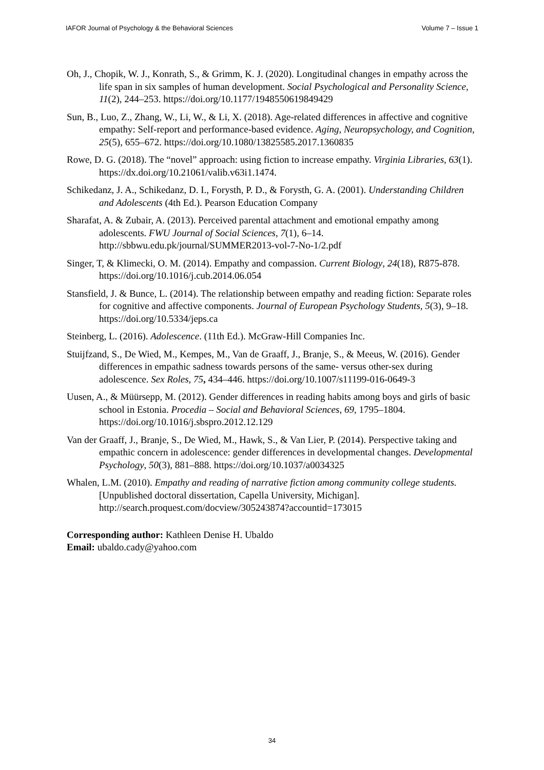IAFOR Journal of Psychology & the Behavioral Sciences Volume 7 – Issue 1
Oh, J., Chopik, W. J., Konrath, S., & Grimm, K. J. (2020). Longitudinal changes in empathy across the life span in six samples of human development. Social Psychological and Personality Science, 11(2), 244–253. https://doi.org/10.1177/1948550619849429
Sun, B., Luo, Z., Zhang, W., Li, W., & Li, X. (2018). Age-related differences in affective and cognitive empathy: Self-report and performance-based evidence. Aging, Neuropsychology, and Cognition, 25(5), 655–672. https://doi.org/10.1080/13825585.2017.1360835
Rowe, D. G. (2018). The “novel” approach: using fiction to increase empathy. Virginia Libraries, 63(1). https://dx.doi.org/10.21061/valib.v63i1.1474.
Schikedanz, J. A., Schikedanz, D. I., Forysth, P. D., & Forysth, G. A. (2001). Understanding Children and Adolescents (4th Ed.). Pearson Education Company
Sharafat, A. & Zubair, A. (2013). Perceived parental attachment and emotional empathy among adolescents. FWU Journal of Social Sciences, 7(1), 6–14. http://sbbwu.edu.pk/journal/SUMMER2013-vol-7-No-1/2.pdf
Singer, T, & Klimecki, O. M. (2014). Empathy and compassion. Current Biology, 24(18), R875-878. https://doi.org/10.1016/j.cub.2014.06.054
Stansfield, J. & Bunce, L. (2014). The relationship between empathy and reading fiction: Separate roles for cognitive and affective components. Journal of European Psychology Students, 5(3), 9–18. https://doi.org/10.5334/jeps.ca
Steinberg, L. (2016). Adolescence. (11th Ed.). McGraw-Hill Companies Inc.
Stuijfzand, S., De Wied, M., Kempes, M., Van de Graaff, J., Branje, S., & Meeus, W. (2016). Gender differences in empathic sadness towards persons of the same- versus other-sex during adolescence. Sex Roles, 75, 434–446. https://doi.org/10.1007/s11199-016-0649-3
Uusen, A., & Müürsepp, M. (2012). Gender differences in reading habits among boys and girls of basic school in Estonia. Procedia – Social and Behavioral Sciences, 69, 1795–1804. https://doi.org/10.1016/j.sbspro.2012.12.129
Van der Graaff, J., Branje, S., De Wied, M., Hawk, S., & Van Lier, P. (2014). Perspective taking and empathic concern in adolescence: gender differences in developmental changes. Developmental Psychology, 50(3), 881–888. https://doi.org/10.1037/a0034325
Whalen, L.M. (2010). Empathy and reading of narrative fiction among community college students. [Unpublished doctoral dissertation, Capella University, Michigan]. http://search.proquest.com/docview/305243874?accountid=173015
Corresponding author: Kathleen Denise H. Ubaldo
Email: ubaldo.cady@yahoo.com
34